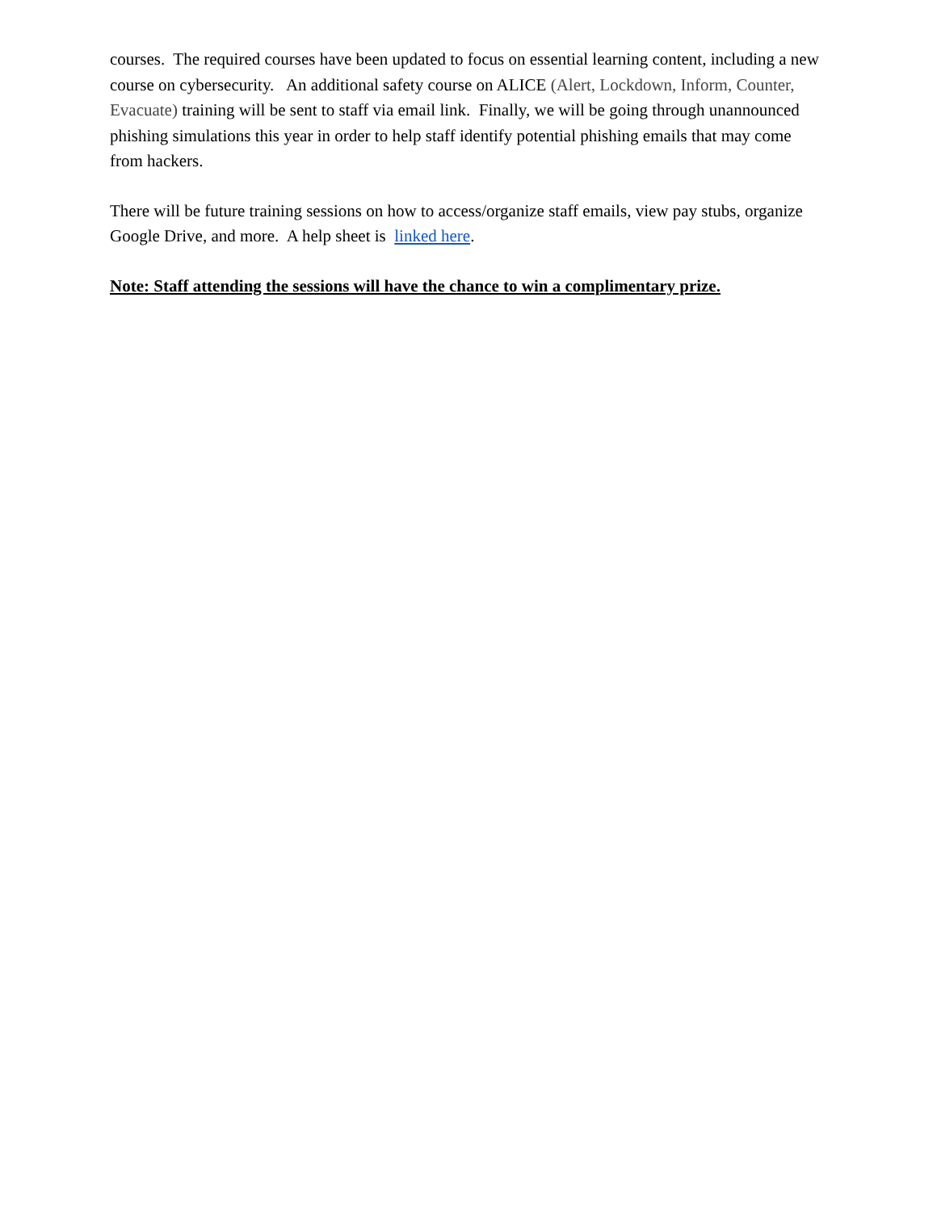courses. The required courses have been updated to focus on essential learning content, including a new course on cybersecurity. An additional safety course on ALICE (Alert, Lockdown, Inform, Counter, Evacuate) training will be sent to staff via email link. Finally, we will be going through unannounced phishing simulations this year in order to help staff identify potential phishing emails that may come from hackers.
There will be future training sessions on how to access/organize staff emails, view pay stubs, organize Google Drive, and more. A help sheet is linked here.
Note: Staff attending the sessions will have the chance to win a complimentary prize.